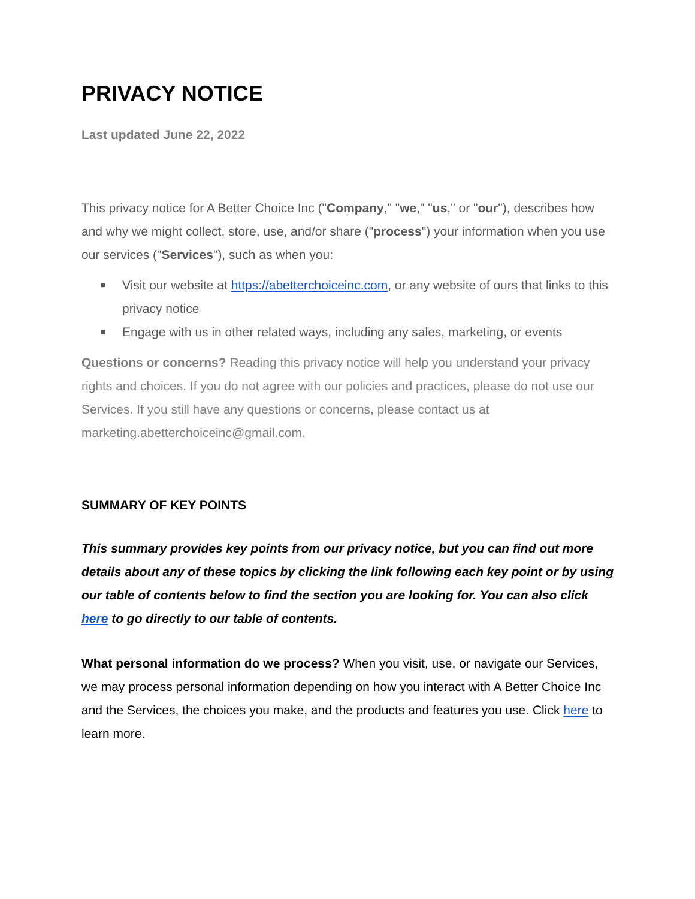PRIVACY NOTICE
Last updated June 22, 2022
This privacy notice for A Better Choice Inc ("Company," "we," "us," or "our"), describes how and why we might collect, store, use, and/or share ("process") your information when you use our services ("Services"), such as when you:
■ Visit our website at https://abetterchoiceinc.com, or any website of ours that links to this privacy notice
■ Engage with us in other related ways, including any sales, marketing, or events
Questions or concerns? Reading this privacy notice will help you understand your privacy rights and choices. If you do not agree with our policies and practices, please do not use our Services. If you still have any questions or concerns, please contact us at marketing.abetterchoiceinc@gmail.com.
SUMMARY OF KEY POINTS
This summary provides key points from our privacy notice, but you can find out more details about any of these topics by clicking the link following each key point or by using our table of contents below to find the section you are looking for. You can also click here to go directly to our table of contents.
What personal information do we process? When you visit, use, or navigate our Services, we may process personal information depending on how you interact with A Better Choice Inc and the Services, the choices you make, and the products and features you use. Click here to learn more.